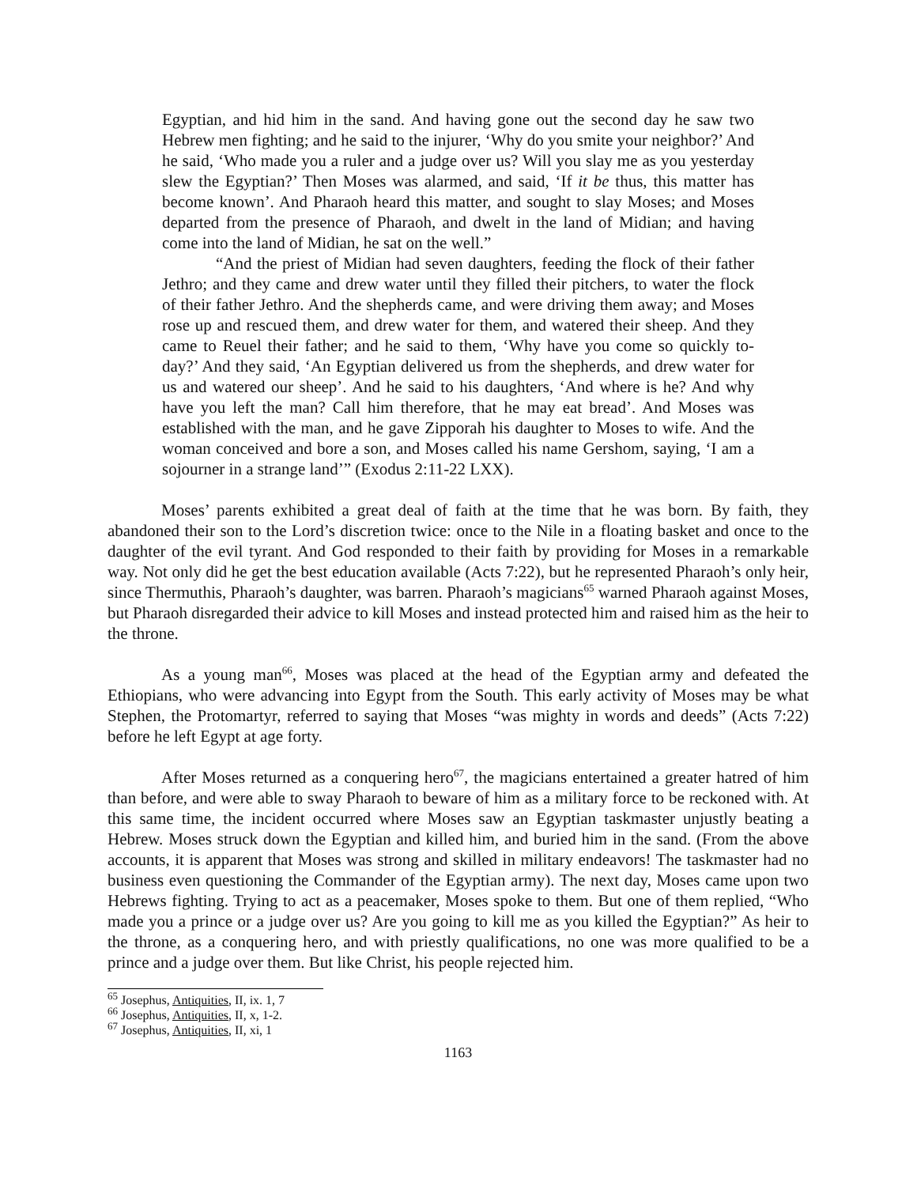Egyptian, and hid him in the sand. And having gone out the second day he saw two Hebrew men fighting; and he said to the injurer, ‘Why do you smite your neighbor?’ And he said, ‘Who made you a ruler and a judge over us? Will you slay me as you yesterday slew the Egyptian?’ Then Moses was alarmed, and said, ‘If it be thus, this matter has become known’. And Pharaoh heard this matter, and sought to slay Moses; and Moses departed from the presence of Pharaoh, and dwelt in the land of Midian; and having come into the land of Midian, he sat on the well.”
“And the priest of Midian had seven daughters, feeding the flock of their father Jethro; and they came and drew water until they filled their pitchers, to water the flock of their father Jethro. And the shepherds came, and were driving them away; and Moses rose up and rescued them, and drew water for them, and watered their sheep. And they came to Reuel their father; and he said to them, ‘Why have you come so quickly to-day?’ And they said, ‘An Egyptian delivered us from the shepherds, and drew water for us and watered our sheep’. And he said to his daughters, ‘And where is he? And why have you left the man? Call him therefore, that he may eat bread’. And Moses was established with the man, and he gave Zipporah his daughter to Moses to wife. And the woman conceived and bore a son, and Moses called his name Gershom, saying, ‘I am a sojourner in a strange land’” (Exodus 2:11-22 LXX).
Moses’ parents exhibited a great deal of faith at the time that he was born. By faith, they abandoned their son to the Lord’s discretion twice: once to the Nile in a floating basket and once to the daughter of the evil tyrant. And God responded to their faith by providing for Moses in a remarkable way. Not only did he get the best education available (Acts 7:22), but he represented Pharaoh’s only heir, since Thermuthis, Pharaoh’s daughter, was barren. Pharaoh’s magicians<sup>65</sup> warned Pharaoh against Moses, but Pharaoh disregarded their advice to kill Moses and instead protected him and raised him as the heir to the throne.
As a young man<sup>66</sup>, Moses was placed at the head of the Egyptian army and defeated the Ethiopians, who were advancing into Egypt from the South. This early activity of Moses may be what Stephen, the Protomartyr, referred to saying that Moses “was mighty in words and deeds” (Acts 7:22) before he left Egypt at age forty.
After Moses returned as a conquering hero<sup>67</sup>, the magicians entertained a greater hatred of him than before, and were able to sway Pharaoh to beware of him as a military force to be reckoned with. At this same time, the incident occurred where Moses saw an Egyptian taskmaster unjustly beating a Hebrew. Moses struck down the Egyptian and killed him, and buried him in the sand. (From the above accounts, it is apparent that Moses was strong and skilled in military endeavors! The taskmaster had no business even questioning the Commander of the Egyptian army). The next day, Moses came upon two Hebrews fighting. Trying to act as a peacemaker, Moses spoke to them. But one of them replied, “Who made you a prince or a judge over us? Are you going to kill me as you killed the Egyptian?” As heir to the throne, as a conquering hero, and with priestly qualifications, no one was more qualified to be a prince and a judge over them. But like Christ, his people rejected him.
<sup>65</sup> Josephus, Antiquities, II, ix. 1, 7
<sup>66</sup> Josephus, Antiquities, II, x, 1-2.
<sup>67</sup> Josephus, Antiquities, II, xi, 1
1163